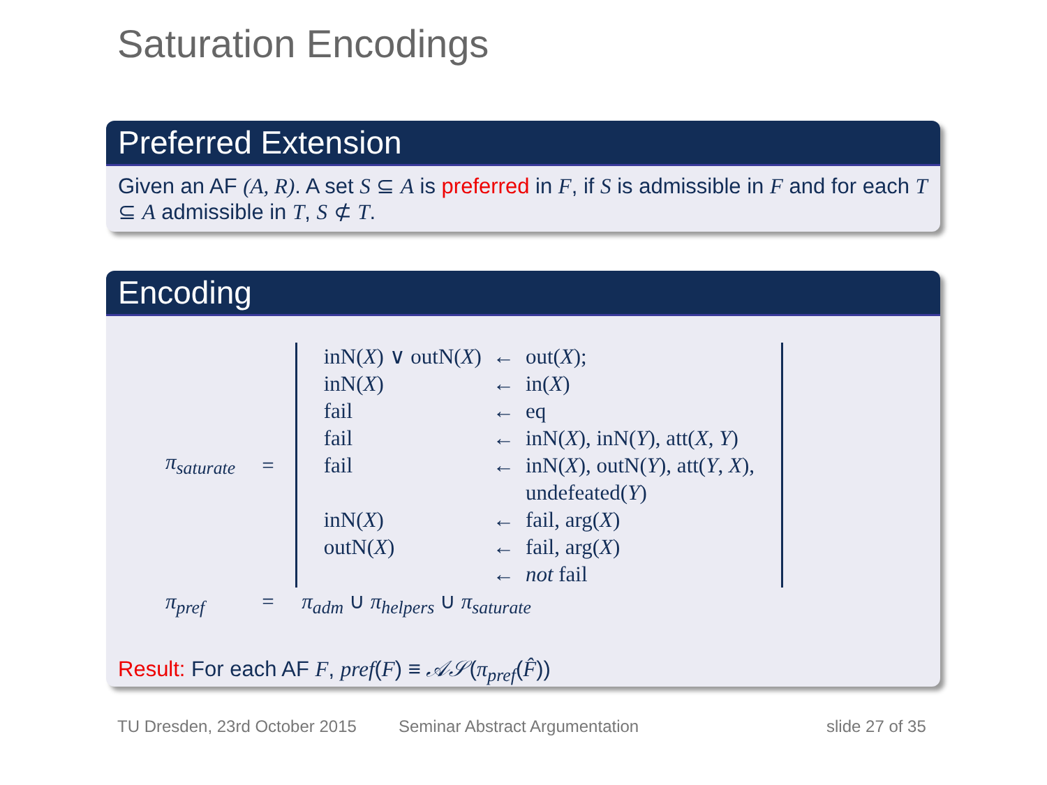Saturation Encodings
Preferred Extension
Given an AF (A, R). A set S ⊆ A is preferred in F, if S is admissible in F and for each T ⊆ A admissible in T, S ⊄ T.
Encoding
| π<sub>saturate</sub> | = | / inN( X ) ∨ outN( X ) / ← / out( X ); / / inN( X ) / ← / in( X ) / / fail / ← / eq / / fail / ← / inN( X ), inN( Y ), att( X , Y ) / / fail / ← / inN( X ), outN( Y ), att( Y , X ), undefeated( Y ) / / inN( X ) / ← / fail, arg( X ) / / outN( X ) / ← / fail, arg( X ) / / / ← / not fail / |
| π<sub>pref</sub> | = | π<sub>adm</sub> ∪ π<sub>helpers</sub> ∪ π<sub>saturate</sub> |
Result: For each AF F, pref(F) ≡ 𝒜𝒮(π<sub>pref</sub>(F̂))
TU Dresden, 23rd October 2015 Seminar Abstract Argumentation slide 27 of 35